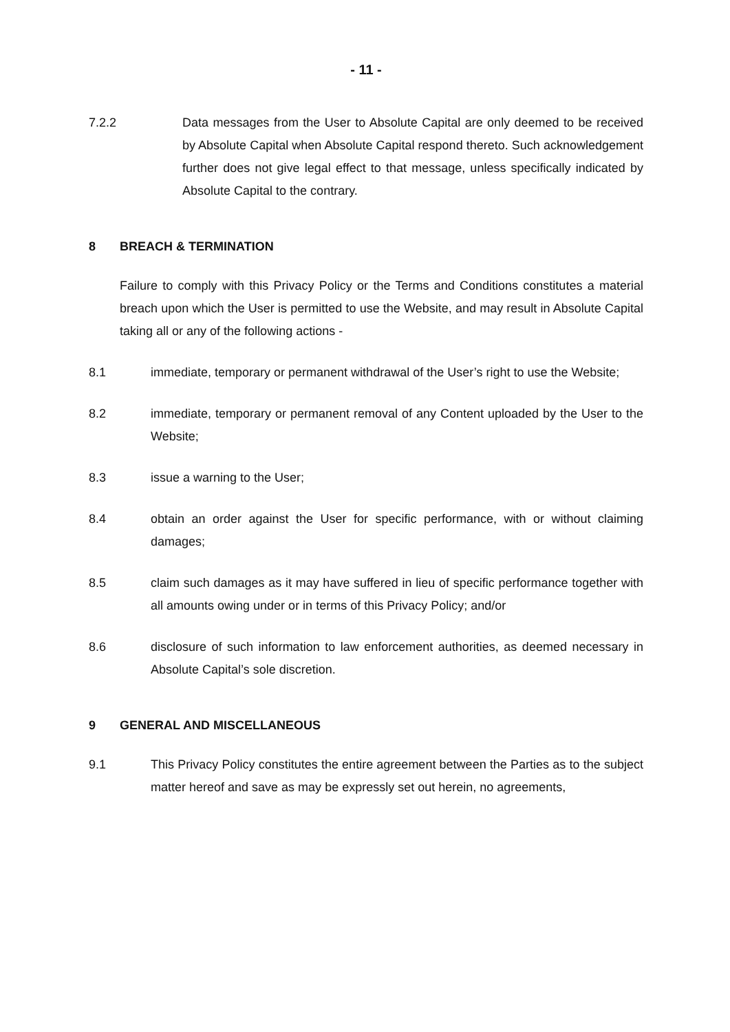- 11 -
7.2.2 Data messages from the User to Absolute Capital are only deemed to be received by Absolute Capital when Absolute Capital respond thereto. Such acknowledgement further does not give legal effect to that message, unless specifically indicated by Absolute Capital to the contrary.
8 BREACH & TERMINATION
Failure to comply with this Privacy Policy or the Terms and Conditions constitutes a material breach upon which the User is permitted to use the Website, and may result in Absolute Capital taking all or any of the following actions -
8.1 immediate, temporary or permanent withdrawal of the User’s right to use the Website;
8.2 immediate, temporary or permanent removal of any Content uploaded by the User to the Website;
8.3 issue a warning to the User;
8.4 obtain an order against the User for specific performance, with or without claiming damages;
8.5 claim such damages as it may have suffered in lieu of specific performance together with all amounts owing under or in terms of this Privacy Policy; and/or
8.6 disclosure of such information to law enforcement authorities, as deemed necessary in Absolute Capital’s sole discretion.
9 GENERAL AND MISCELLANEOUS
9.1 This Privacy Policy constitutes the entire agreement between the Parties as to the subject matter hereof and save as may be expressly set out herein, no agreements,